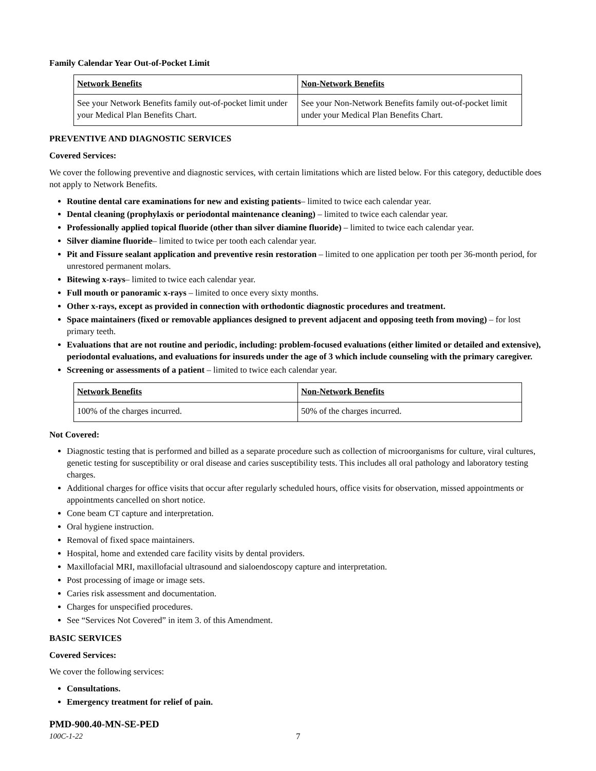Family Calendar Year Out-of-Pocket Limit
| Network Benefits | Non-Network Benefits |
| See your Network Benefits family out-of-pocket limit under your Medical Plan Benefits Chart. | See your Non-Network Benefits family out-of-pocket limit under your Medical Plan Benefits Chart. |
PREVENTIVE AND DIAGNOSTIC SERVICES
Covered Services:
We cover the following preventive and diagnostic services, with certain limitations which are listed below. For this category, deductible does not apply to Network Benefits.
Routine dental care examinations for new and existing patients– limited to twice each calendar year.
Dental cleaning (prophylaxis or periodontal maintenance cleaning) – limited to twice each calendar year.
Professionally applied topical fluoride (other than silver diamine fluoride) – limited to twice each calendar year.
Silver diamine fluoride– limited to twice per tooth each calendar year.
Pit and Fissure sealant application and preventive resin restoration – limited to one application per tooth per 36-month period, for unrestored permanent molars.
Bitewing x-rays– limited to twice each calendar year.
Full mouth or panoramic x-rays – limited to once every sixty months.
Other x-rays, except as provided in connection with orthodontic diagnostic procedures and treatment.
Space maintainers (fixed or removable appliances designed to prevent adjacent and opposing teeth from moving) – for lost primary teeth.
Evaluations that are not routine and periodic, including: problem-focused evaluations (either limited or detailed and extensive), periodontal evaluations, and evaluations for insureds under the age of 3 which include counseling with the primary caregiver.
Screening or assessments of a patient – limited to twice each calendar year.
| Network Benefits | Non-Network Benefits |
| 100% of the charges incurred. | 50% of the charges incurred. |
Not Covered:
Diagnostic testing that is performed and billed as a separate procedure such as collection of microorganisms for culture, viral cultures, genetic testing for susceptibility or oral disease and caries susceptibility tests. This includes all oral pathology and laboratory testing charges.
Additional charges for office visits that occur after regularly scheduled hours, office visits for observation, missed appointments or appointments cancelled on short notice.
Cone beam CT capture and interpretation.
Oral hygiene instruction.
Removal of fixed space maintainers.
Hospital, home and extended care facility visits by dental providers.
Maxillofacial MRI, maxillofacial ultrasound and sialoendoscopy capture and interpretation.
Post processing of image or image sets.
Caries risk assessment and documentation.
Charges for unspecified procedures.
See “Services Not Covered” in item 3. of this Amendment.
BASIC SERVICES
Covered Services:
We cover the following services:
Consultations.
Emergency treatment for relief of pain.
PMD-900.40-MN-SE-PED
100C-1-22 7